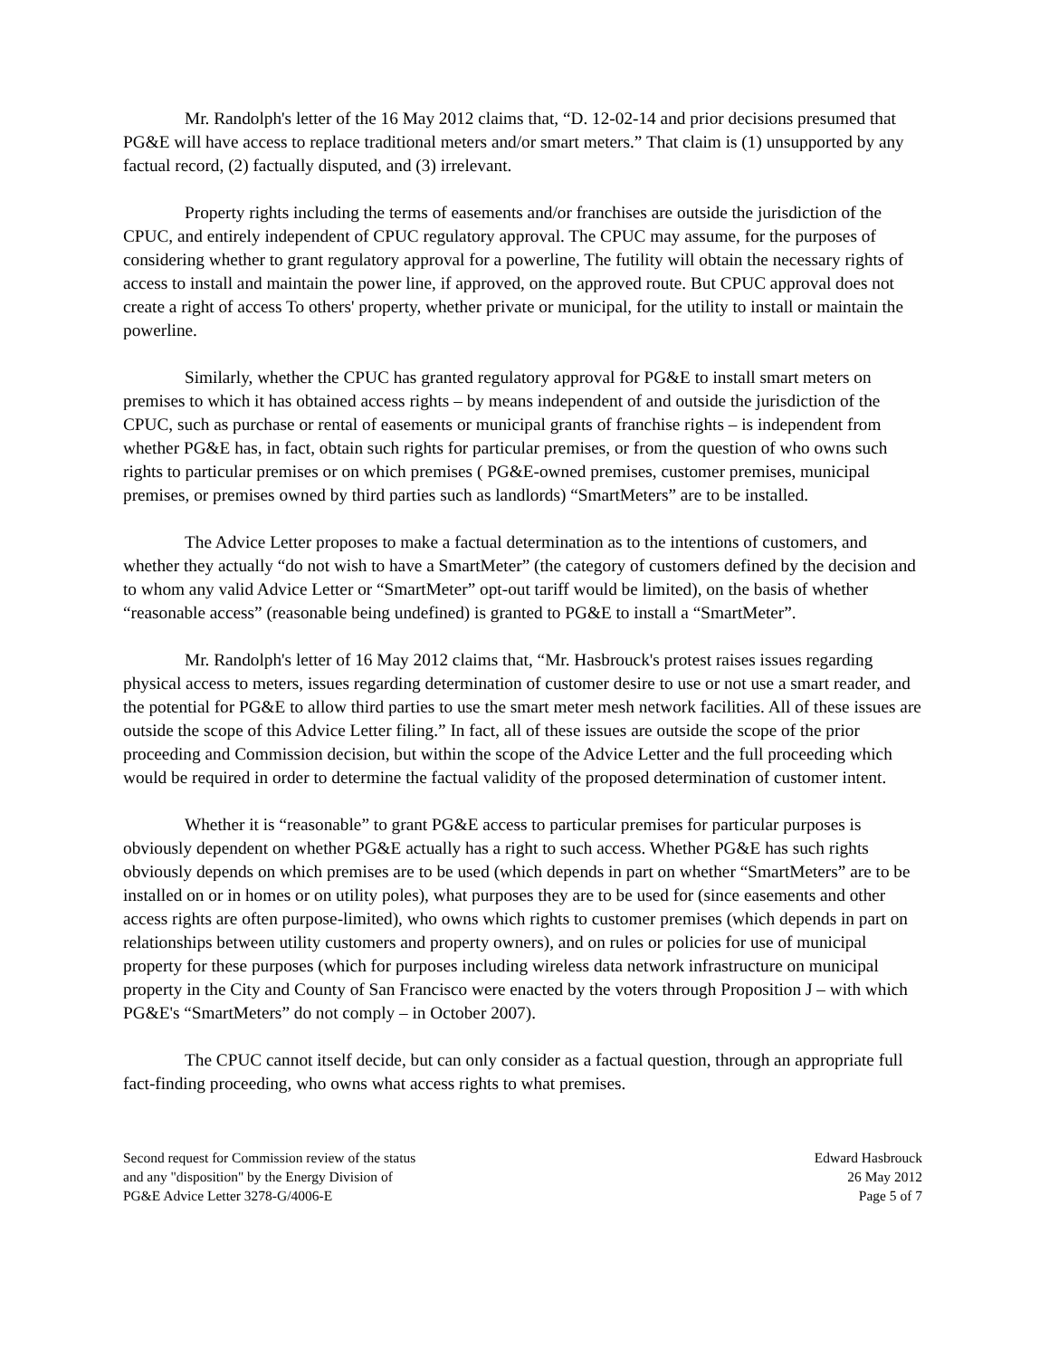Mr. Randolph's letter of the 16 May 2012 claims that, “D. 12-02-14 and prior decisions presumed that PG&E will have access to replace traditional meters and/or smart meters.” That claim is (1) unsupported by any factual record, (2) factually disputed, and (3) irrelevant.
Property rights including the terms of easements and/or franchises are outside the jurisdiction of the CPUC, and entirely independent of CPUC regulatory approval. The CPUC may assume, for the purposes of considering whether to grant regulatory approval for a powerline, The futility will obtain the necessary rights of access to install and maintain the power line, if approved, on the approved route. But CPUC approval does not create a right of access To others' property, whether private or municipal, for the utility to install or maintain the powerline.
Similarly, whether the CPUC has granted regulatory approval for PG&E to install smart meters on premises to which it has obtained access rights – by means independent of and outside the jurisdiction of the CPUC, such as purchase or rental of easements or municipal grants of franchise rights – is independent from whether PG&E has, in fact, obtain such rights for particular premises, or from the question of who owns such rights to particular premises or on which premises ( PG&E-owned premises, customer premises, municipal premises, or premises owned by third parties such as landlords) “SmartMeters” are to be installed.
The Advice Letter proposes to make a factual determination as to the intentions of customers, and whether they actually “do not wish to have a SmartMeter” (the category of customers defined by the decision and to whom any valid Advice Letter or “SmartMeter” opt-out tariff would be limited), on the basis of whether “reasonable access” (reasonable being undefined) is granted to PG&E to install a “SmartMeter”.
Mr. Randolph's letter of 16 May 2012 claims that, “Mr. Hasbrouck's protest raises issues regarding physical access to meters, issues regarding determination of customer desire to use or not use a smart reader, and the potential for PG&E to allow third parties to use the smart meter mesh network facilities. All of these issues are outside the scope of this Advice Letter filing.” In fact, all of these issues are outside the scope of the prior proceeding and Commission decision, but within the scope of the Advice Letter and the full proceeding which would be required in order to determine the factual validity of the proposed determination of customer intent.
Whether it is “reasonable” to grant PG&E access to particular premises for particular purposes is obviously dependent on whether PG&E actually has a right to such access. Whether PG&E has such rights obviously depends on which premises are to be used (which depends in part on whether “SmartMeters” are to be installed on or in homes or on utility poles), what purposes they are to be used for (since easements and other access rights are often purpose-limited), who owns which rights to customer premises (which depends in part on relationships between utility customers and property owners), and on rules or policies for use of municipal property for these purposes (which for purposes including wireless data network infrastructure on municipal property in the City and County of San Francisco were enacted by the voters through Proposition J – with which PG&E's “SmartMeters” do not comply – in October 2007).
The CPUC cannot itself decide, but can only consider as a factual question, through an appropriate full fact-finding proceeding, who owns what access rights to what premises.
Second request for Commission review of the status
and any "disposition" by the Energy Division of
PG&E Advice Letter 3278-G/4006-E
Edward Hasbrouck
26 May 2012
Page 5 of 7